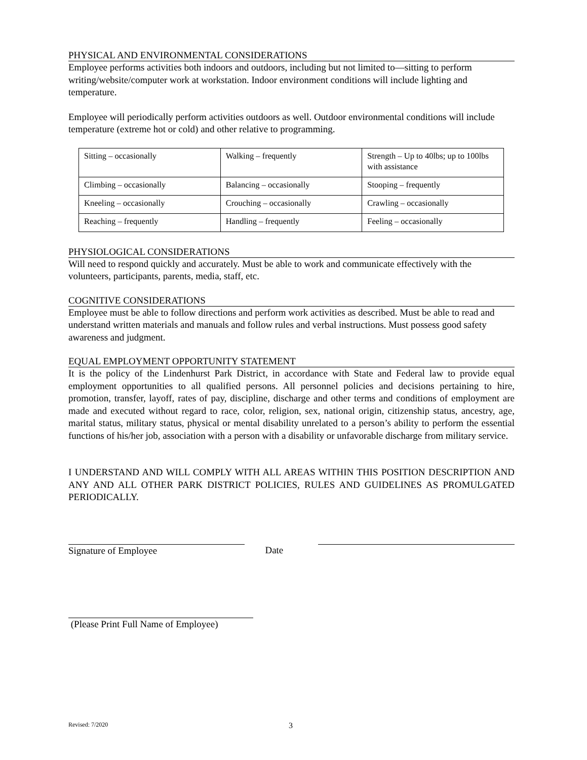PHYSICAL AND ENVIRONMENTAL CONSIDERATIONS
Employee performs activities both indoors and outdoors, including but not limited to—sitting to perform writing/website/computer work at workstation. Indoor environment conditions will include lighting and temperature.
Employee will periodically perform activities outdoors as well. Outdoor environmental conditions will include temperature (extreme hot or cold) and other relative to programming.
| Sitting – occasionally | Walking – frequently | Strength – Up to 40lbs; up to 100lbs with assistance |
| Climbing – occasionally | Balancing – occasionally | Stooping – frequently |
| Kneeling – occasionally | Crouching – occasionally | Crawling – occasionally |
| Reaching – frequently | Handling – frequently | Feeling – occasionally |
PHYSIOLOGICAL CONSIDERATIONS
Will need to respond quickly and accurately. Must be able to work and communicate effectively with the volunteers, participants, parents, media, staff, etc.
COGNITIVE CONSIDERATIONS
Employee must be able to follow directions and perform work activities as described. Must be able to read and understand written materials and manuals and follow rules and verbal instructions. Must possess good safety awareness and judgment.
EQUAL EMPLOYMENT OPPORTUNITY STATEMENT
It is the policy of the Lindenhurst Park District, in accordance with State and Federal law to provide equal employment opportunities to all qualified persons. All personnel policies and decisions pertaining to hire, promotion, transfer, layoff, rates of pay, discipline, discharge and other terms and conditions of employment are made and executed without regard to race, color, religion, sex, national origin, citizenship status, ancestry, age, marital status, military status, physical or mental disability unrelated to a person’s ability to perform the essential functions of his/her job, association with a person with a disability or unfavorable discharge from military service.
I UNDERSTAND AND WILL COMPLY WITH ALL AREAS WITHIN THIS POSITION DESCRIPTION AND ANY AND ALL OTHER PARK DISTRICT POLICIES, RULES AND GUIDELINES AS PROMULGATED PERIODICALLY.
Signature of Employee Date
(Please Print Full Name of Employee)
Revised: 7/2020 3